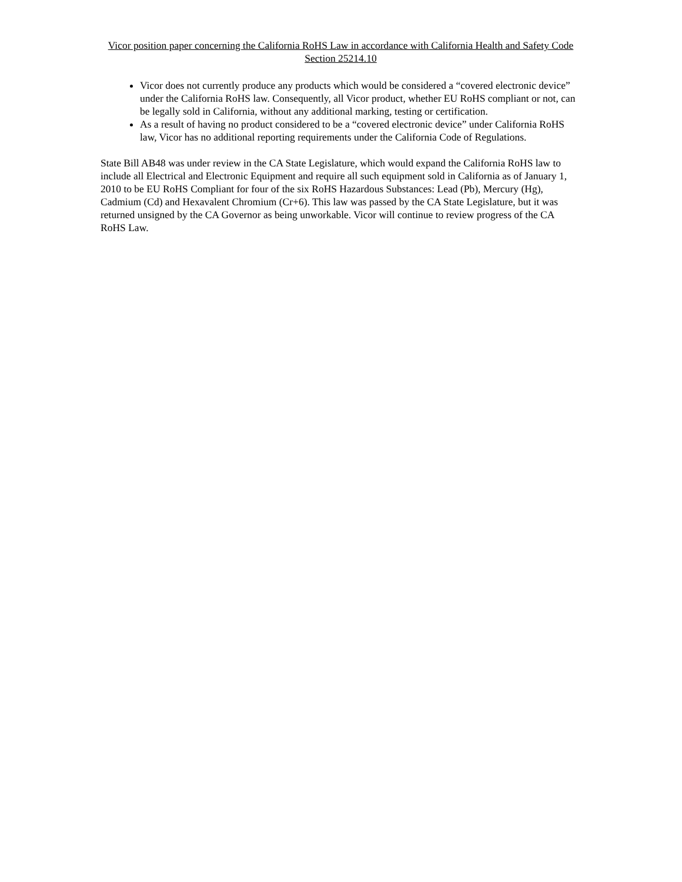Vicor position paper concerning the California RoHS Law in accordance with California Health and Safety Code Section 25214.10
Vicor does not currently produce any products which would be considered a “covered electronic device” under the California RoHS law. Consequently, all Vicor product, whether EU RoHS compliant or not, can be legally sold in California, without any additional marking, testing or certification.
As a result of having no product considered to be a “covered electronic device” under California RoHS law, Vicor has no additional reporting requirements under the California Code of Regulations.
State Bill AB48 was under review in the CA State Legislature, which would expand the California RoHS law to include all Electrical and Electronic Equipment and require all such equipment sold in California as of January 1, 2010 to be EU RoHS Compliant for four of the six RoHS Hazardous Substances: Lead (Pb), Mercury (Hg), Cadmium (Cd) and Hexavalent Chromium (Cr+6). This law was passed by the CA State Legislature, but it was returned unsigned by the CA Governor as being unworkable. Vicor will continue to review progress of the CA RoHS Law.